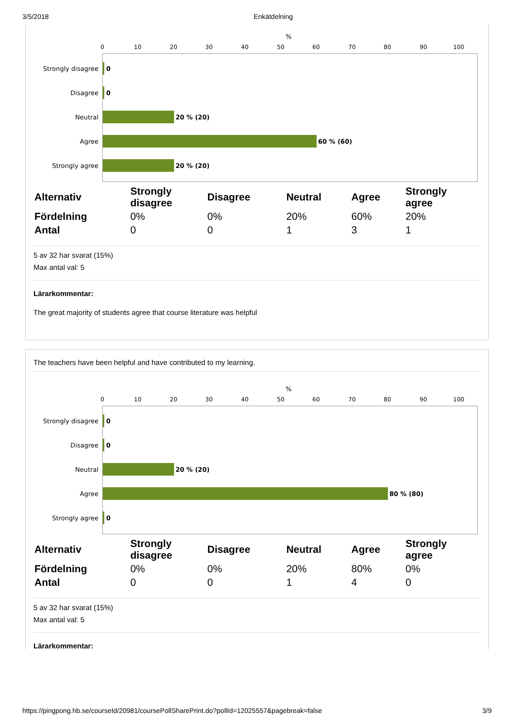3/5/2018 Enkätdelning
%
0 10 20 30 40 50 60 70 80 90 100
Strongly disagree 0
Disagree 0
Neutral 20 % (20)
Agree 60 % (60)
Strongly agree 20 % (20)
| Alternativ | Strongly disagree | Disagree | Neutral | Agree | Strongly agree |
| --- | --- | --- | --- | --- | --- |
| Fördelning | 0% | 0% | 20% | 60% | 20% |
| Antal | 0 | 0 | 1 | 3 | 1 |
5 av 32 har svarat (15%)
Max antal val: 5
Lärarkommentar:
The great majority of students agree that course literature was helpful
The teachers have been helpful and have contributed to my learning.
%
0 10 20 30 40 50 60 70 80 90 100
Strongly disagree 0
Disagree 0
Neutral 20 % (20)
Agree 80 % (80)
Strongly agree 0
| Alternativ | Strongly disagree | Disagree | Neutral | Agree | Strongly agree |
| --- | --- | --- | --- | --- | --- |
| Fördelning | 0% | 0% | 20% | 80% | 0% |
| Antal | 0 | 0 | 1 | 4 | 0 |
5 av 32 har svarat (15%)
Max antal val: 5
Lärarkommentar:
https://pingpong.hb.se/courseId/20981/coursePollSharePrint.do?pollId=12025557&pagebreak=false 3/9